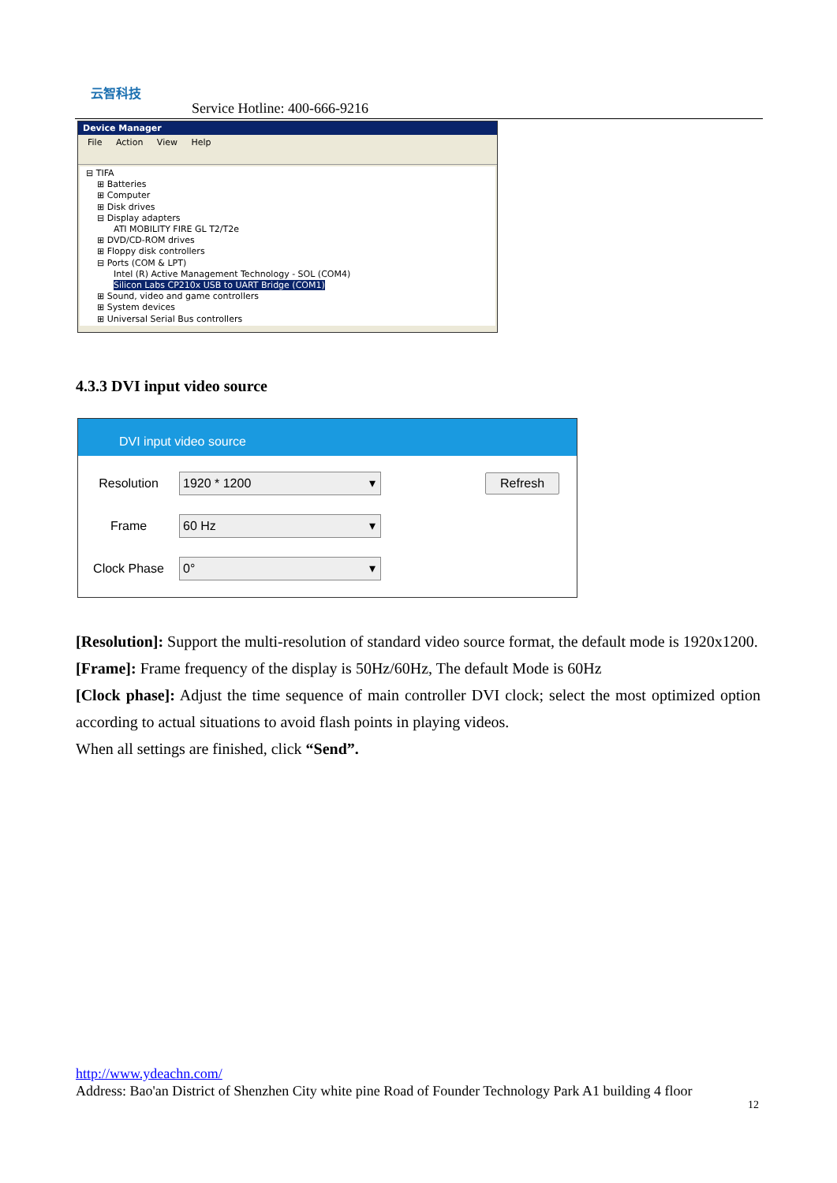云智科技
Service Hotline: 400-666-9216
Device Manager
File Action View Help
⊟ TIFA
⊞ Batteries
⊞ Computer
⊞ Disk drives
⊟ Display adapters
ATI MOBILITY FIRE GL T2/T2e
⊞ DVD/CD-ROM drives
⊞ Floppy disk controllers
⊟ Ports (COM & LPT)
Intel (R) Active Management Technology - SOL (COM4)
Silicon Labs CP210x USB to UART Bridge (COM1)
⊞ Sound, video and game controllers
⊞ System devices
⊞ Universal Serial Bus controllers
4.3.3 DVI input video source
DVI input video source
Resolution
1920 * 1200 ▾
Refresh
Frame
60 Hz ▾
Clock Phase
0° ▾
[Resolution]: Support the multi-resolution of standard video source format, the default mode is 1920x1200.
[Frame]: Frame frequency of the display is 50Hz/60Hz, The default Mode is 60Hz
[Clock phase]: Adjust the time sequence of main controller DVI clock; select the most optimized option according to actual situations to avoid flash points in playing videos.
When all settings are finished, click “Send”.
http://www.ydeachn.com/
Address: Bao'an District of Shenzhen City white pine Road of Founder Technology Park A1 building 4 floor
12